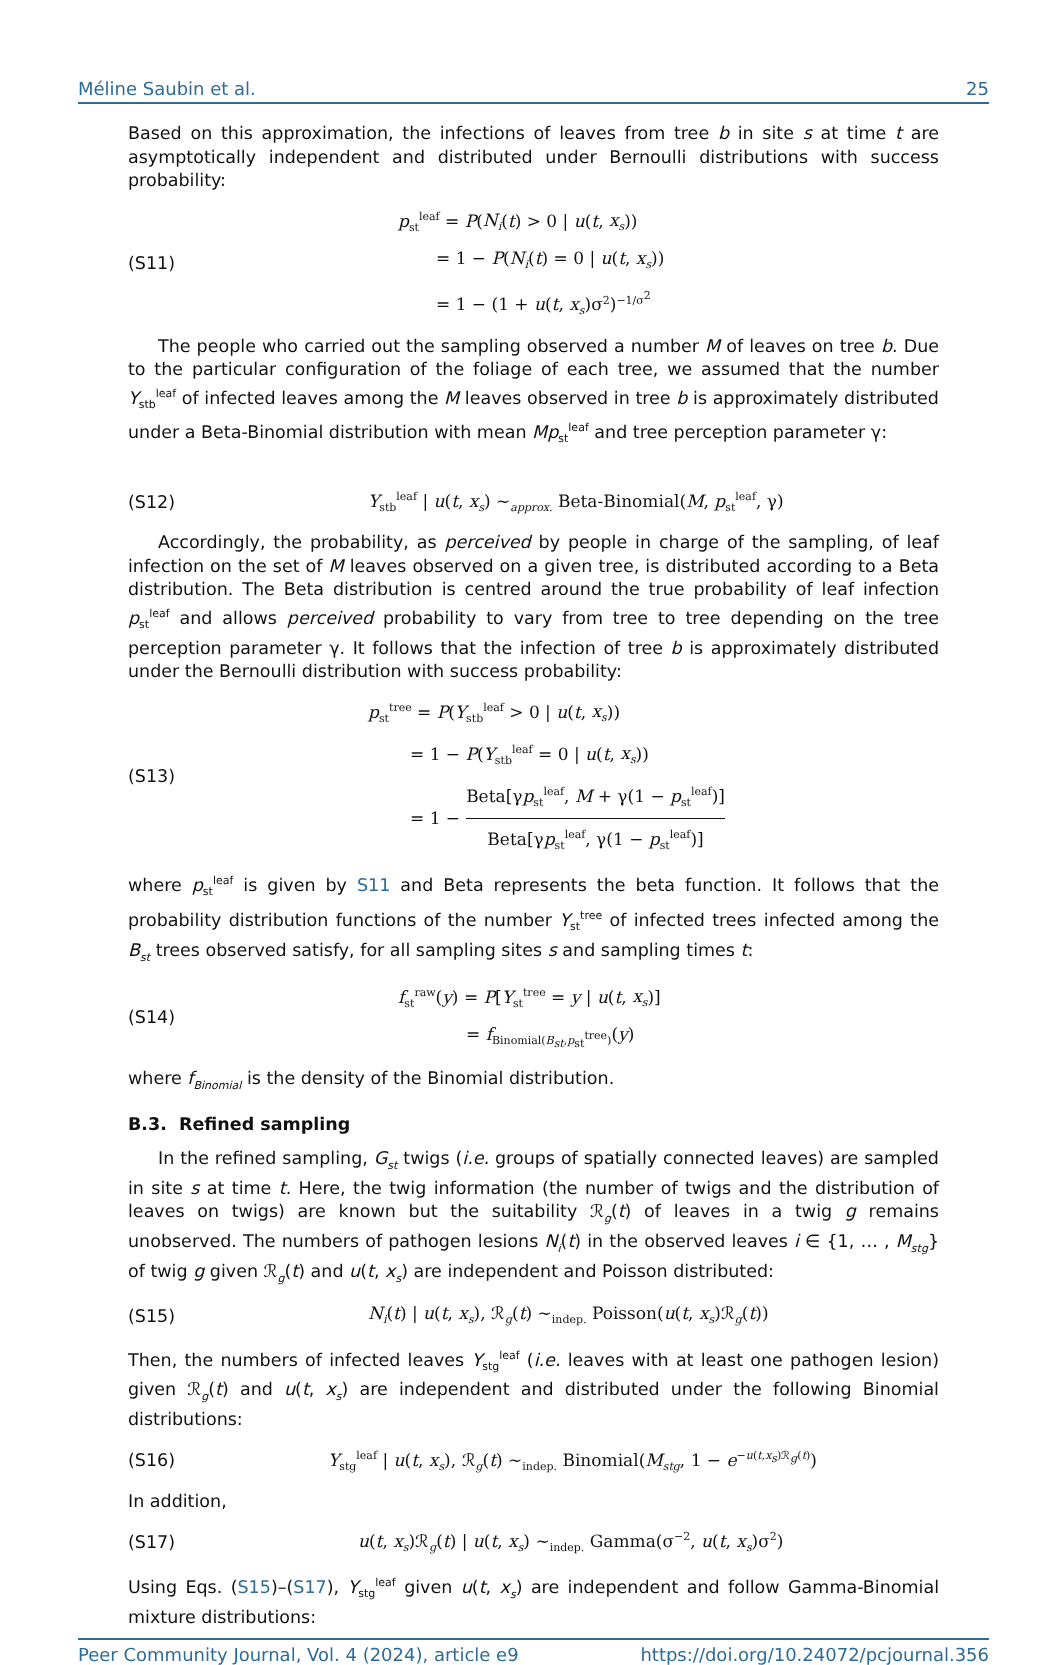Méline Saubin et al. 25
Based on this approximation, the infections of leaves from tree b in site s at time t are asymptotically independent and distributed under Bernoulli distributions with success probability:
(S11)
p<sub>st</sub><sup>leaf</sup> = P(N<sub>i</sub>(t) > 0 | u(t, x<sub>s</sub>))
= 1 − P(N<sub>i</sub>(t) = 0 | u(t, x<sub>s</sub>))
= 1 − (1 + u(t, x<sub>s</sub>)σ<sup>2</sup>)<sup>−1/σ<sup>2</sup></sup>
The people who carried out the sampling observed a number M of leaves on tree b. Due to the particular configuration of the foliage of each tree, we assumed that the number Y<sub>stb</sub><sup>leaf</sup> of infected leaves among the M leaves observed in tree b is approximately distributed under a Beta-Binomial distribution with mean Mp<sub>st</sub><sup>leaf</sup> and tree perception parameter γ:
(S12)
Y<sub>stb</sub><sup>leaf</sup> | u(t, x<sub>s</sub>) ∼<sub>approx.</sub> Beta-Binomial(M, p<sub>st</sub><sup>leaf</sup>, γ)
Accordingly, the probability, as perceived by people in charge of the sampling, of leaf infection on the set of M leaves observed on a given tree, is distributed according to a Beta distribution. The Beta distribution is centred around the true probability of leaf infection p<sub>st</sub><sup>leaf</sup> and allows perceived probability to vary from tree to tree depending on the tree perception parameter γ. It follows that the infection of tree b is approximately distributed under the Bernoulli distribution with success probability:
(S13)
p<sub>st</sub><sup>tree</sup> = P(Y<sub>stb</sub><sup>leaf</sup> > 0 | u(t, x<sub>s</sub>))
= 1 − P(Y<sub>stb</sub><sup>leaf</sup> = 0 | u(t, x<sub>s</sub>))
= 1 − Beta[γp<sub>st</sub><sup>leaf</sup>, M + γ(1 − p<sub>st</sub><sup>leaf</sup>)] Beta[γp<sub>st</sub><sup>leaf</sup>, γ(1 − p<sub>st</sub><sup>leaf</sup>)]
where p<sub>st</sub><sup>leaf</sup> is given by S11 and Beta represents the beta function. It follows that the probability distribution functions of the number Y<sub>st</sub><sup>tree</sup> of infected trees infected among the B<sub>st</sub> trees observed satisfy, for all sampling sites s and sampling times t:
(S14)
f<sub>st</sub><sup>raw</sup>(y) = P[Y<sub>st</sub><sup>tree</sup> = y | u(t, x<sub>s</sub>)]
= f<sub>Binomial(B<sub>st</sub>,p<sub>st</sub><sup>tree</sup>)</sub>(y)
where f<sub>Binomial</sub> is the density of the Binomial distribution.
B.3. Refined sampling
In the refined sampling, G<sub>st</sub> twigs (i.e. groups of spatially connected leaves) are sampled in site s at time t. Here, the twig information (the number of twigs and the distribution of leaves on twigs) are known but the suitability ℛ<sub>g</sub>(t) of leaves in a twig g remains unobserved. The numbers of pathogen lesions N<sub>i</sub>(t) in the observed leaves i ∈ {1, … , M<sub>stg</sub>} of twig g given ℛ<sub>g</sub>(t) and u(t, x<sub>s</sub>) are independent and Poisson distributed:
(S15)
N<sub>i</sub>(t) | u(t, x<sub>s</sub>), ℛ<sub>g</sub>(t) ∼<sub>indep.</sub> Poisson(u(t, x<sub>s</sub>)ℛ<sub>g</sub>(t))
Then, the numbers of infected leaves Y<sub>stg</sub><sup>leaf</sup> (i.e. leaves with at least one pathogen lesion) given ℛ<sub>g</sub>(t) and u(t, x<sub>s</sub>) are independent and distributed under the following Binomial distributions:
(S16)
Y<sub>stg</sub><sup>leaf</sup> | u(t, x<sub>s</sub>), ℛ<sub>g</sub>(t) ∼<sub>indep.</sub> Binomial(M<sub>stg</sub>, 1 − e<sup>−u(t,x<sub>s</sub>)ℛ<sub>g</sub>(t)</sup>)
In addition,
(S17)
u(t, x<sub>s</sub>)ℛ<sub>g</sub>(t) | u(t, x<sub>s</sub>) ∼<sub>indep.</sub> Gamma(σ<sup>−2</sup>, u(t, x<sub>s</sub>)σ<sup>2</sup>)
Using Eqs. (S15)–(S17), Y<sub>stg</sub><sup>leaf</sup> given u(t, x<sub>s</sub>) are independent and follow Gamma-Binomial mixture distributions:
Peer Community Journal, Vol. 4 (2024), article e9 https://doi.org/10.24072/pcjournal.356